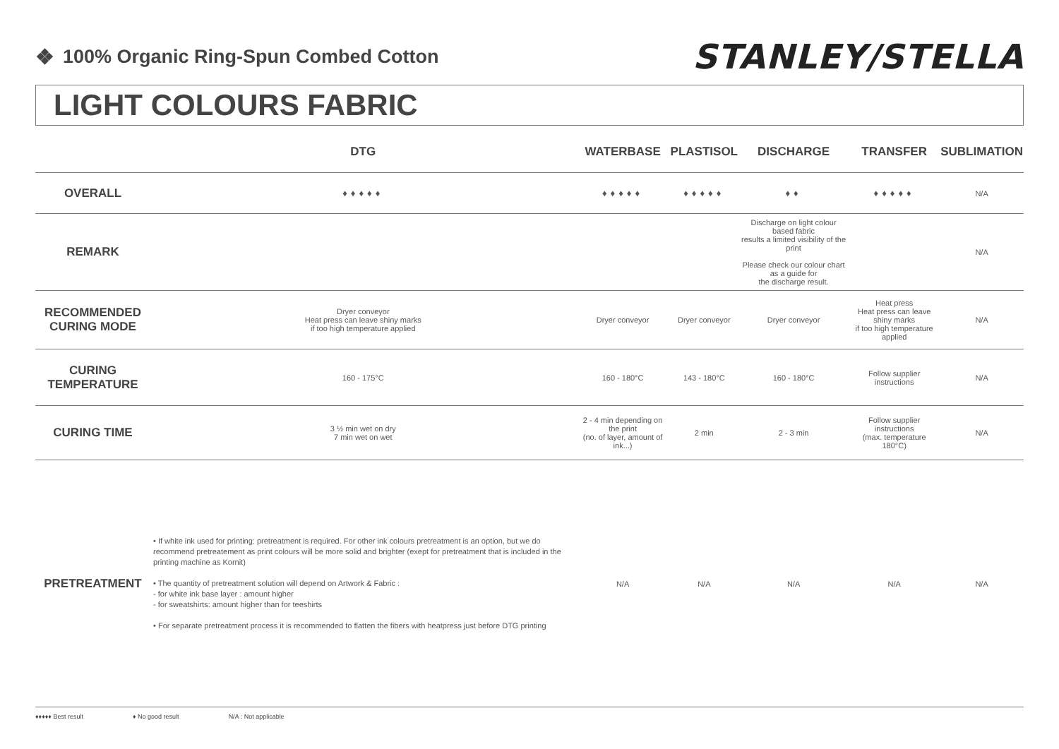❖ 100% Organic Ring-Spun Combed Cotton
STANLEY/STELLA
LIGHT COLOURS FABRIC
| | DTG | WATERBASE | PLASTISOL | DISCHARGE | TRANSFER | SUBLIMATION |
| --- | --- | --- | --- | --- | --- | --- |
| OVERALL | ♦♦♦♦♦ | ♦♦♦♦♦ | ♦♦♦♦♦ | ♦♦ | ♦♦♦♦♦ | N/A |
| REMARK | | | | Discharge on light colour based fabric results a limited visibility of the print Please check our colour chart as a guide for the discharge result. | | N/A |
| RECOMMENDED CURING MODE | Dryer conveyor Heat press can leave shiny marks if too high temperature applied | Dryer conveyor | Dryer conveyor | Dryer conveyor | Heat press Heat press can leave shiny marks if too high temperature applied | N/A |
| CURING TEMPERATURE | 160 - 175°C | 160 - 180°C | 143 - 180°C | 160 - 180°C | Follow supplier instructions | N/A |
| CURING TIME | 3 ½ min wet on dry 7 min wet on wet | 2 - 4 min depending on the print (no. of layer, amount of ink...) | 2 min | 2 - 3 min | Follow supplier instructions (max. temperature 180°C) | N/A |
| PRETREATMENT | • If white ink used for printing: pretreatment is required. For other ink colours pretreatment is an option, but we do recommend pretreatement as print colours will be more solid and brighter (exept for pretreatment that is included in the printing machine as Kornit) • The quantity of pretreatment solution will depend on Artwork & Fabric : - for white ink base layer : amount higher - for sweatshirts: amount higher than for teeshirts • For separate pretreatment process it is recommended to flatten the fibers with heatpress just before DTG printing | N/A | N/A | N/A | N/A | N/A |
♦♦♦♦♦ Best result ♦ No good result N/A : Not applicable